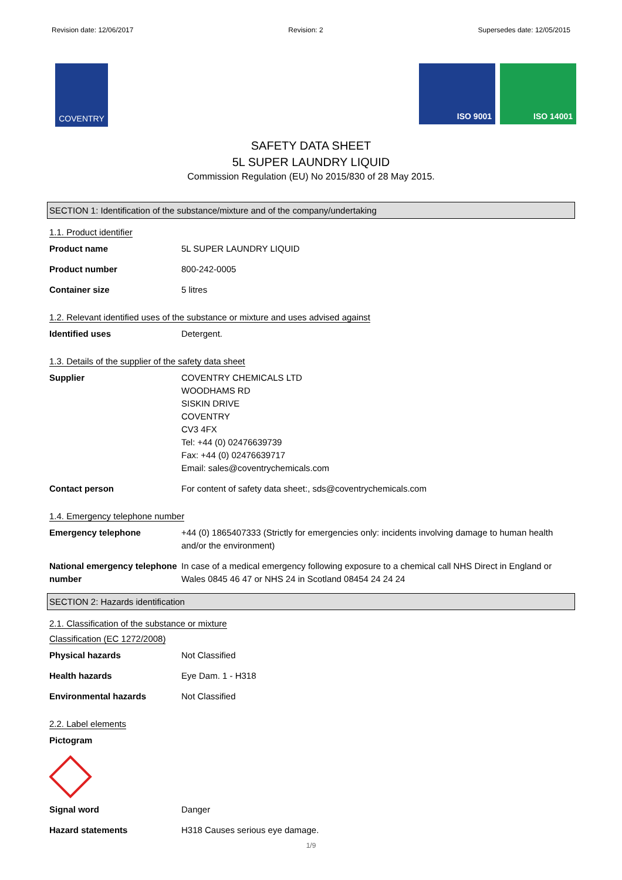Revision date: 12/06/2017 Revision: 2 Supersedes date: 12/05/2015
COVENTRY
ISO 9001 ISO 14001
SAFETY DATA SHEET
5L SUPER LAUNDRY LIQUID
Commission Regulation (EU) No 2015/830 of 28 May 2015.
SECTION 1: Identification of the substance/mixture and of the company/undertaking
1.1. Product identifier
Product name 5L SUPER LAUNDRY LIQUID
Product number 800-242-0005
Container size 5 litres
1.2. Relevant identified uses of the substance or mixture and uses advised against
Identified uses Detergent.
1.3. Details of the supplier of the safety data sheet
Supplier COVENTRY CHEMICALS LTD
WOODHAMS RD
SISKIN DRIVE
COVENTRY
CV3 4FX
Tel: +44 (0) 02476639739
Fax: +44 (0) 02476639717
Email: sales@coventrychemicals.com
Contact person For content of safety data sheet:, sds@coventrychemicals.com
1.4. Emergency telephone number
Emergency telephone +44 (0) 1865407333 (Strictly for emergencies only: incidents involving damage to human health and/or the environment)
National emergency telephone number
In case of a medical emergency following exposure to a chemical call NHS Direct in England or Wales 0845 46 47 or NHS 24 in Scotland 08454 24 24 24
SECTION 2: Hazards identification
2.1. Classification of the substance or mixture
Classification (EC 1272/2008)
Physical hazards Not Classified
Health hazards Eye Dam. 1 - H318
Environmental hazards Not Classified
2.2. Label elements
Pictogram
Signal word Danger
Hazard statements H318 Causes serious eye damage.
1/9